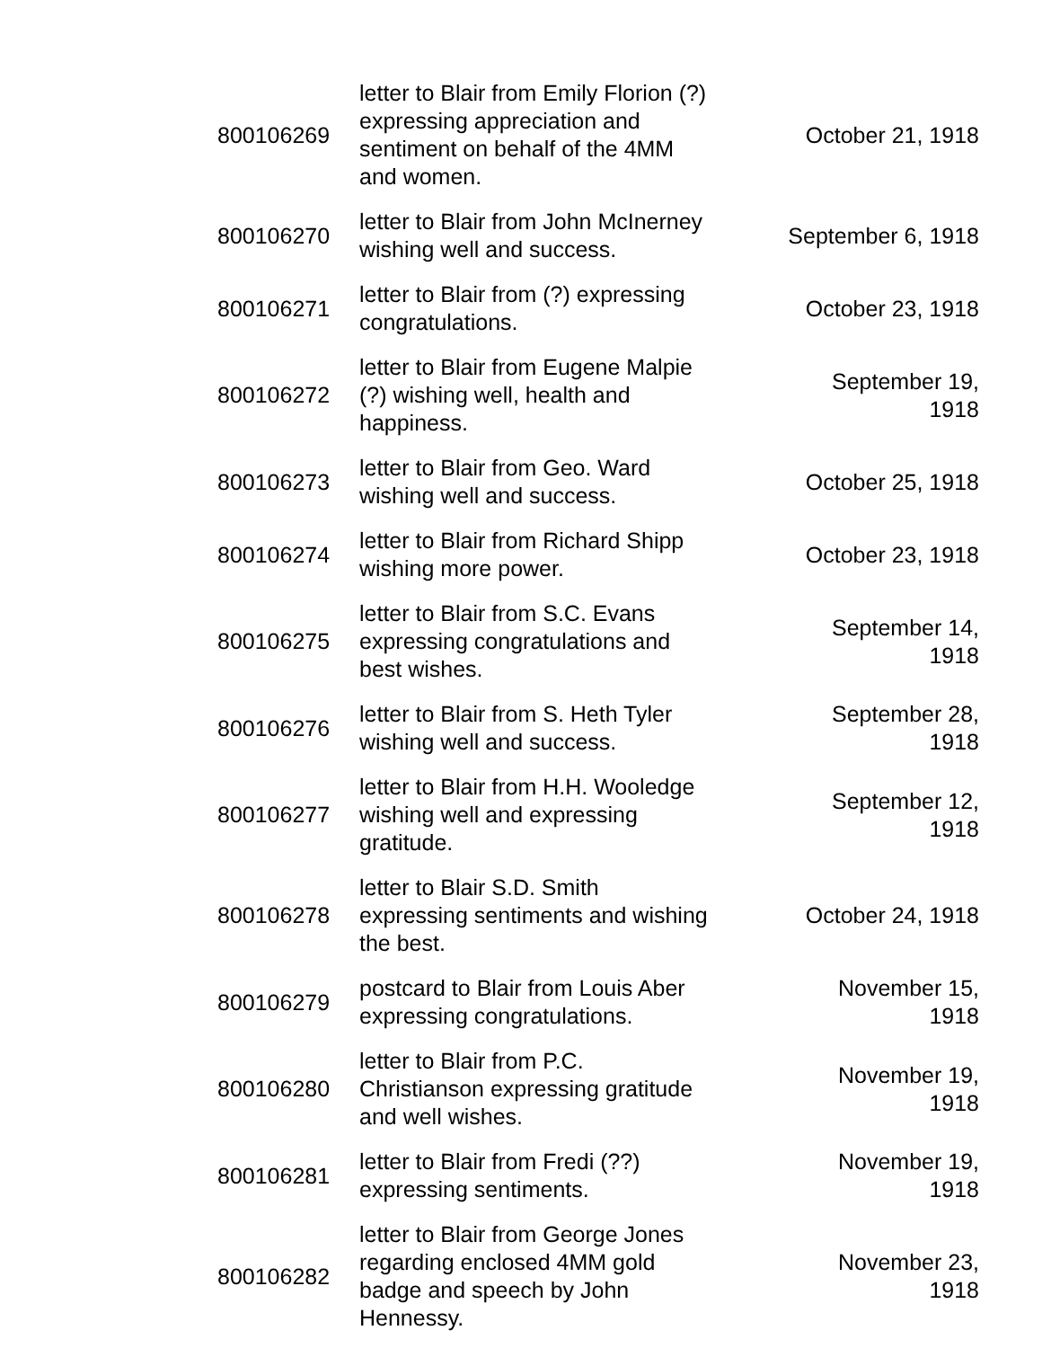| 800106269 | letter to Blair from Emily Florion (?) expressing appreciation and sentiment on behalf of the 4MM and women. | October 21, 1918 |
| 800106270 | letter to Blair from John McInerney wishing well and success. | September 6, 1918 |
| 800106271 | letter to Blair from (?) expressing congratulations. | October 23, 1918 |
| 800106272 | letter to Blair from Eugene Malpie (?) wishing well, health and happiness. | September 19, 1918 |
| 800106273 | letter to Blair from Geo. Ward wishing well and success. | October 25, 1918 |
| 800106274 | letter to Blair from Richard Shipp wishing more power. | October 23, 1918 |
| 800106275 | letter to Blair from S.C. Evans expressing congratulations and best wishes. | September 14, 1918 |
| 800106276 | letter to Blair from S. Heth Tyler wishing well and success. | September 28, 1918 |
| 800106277 | letter to Blair from H.H. Wooledge wishing well and expressing gratitude. | September 12, 1918 |
| 800106278 | letter to Blair S.D. Smith expressing sentiments and wishing the best. | October 24, 1918 |
| 800106279 | postcard to Blair from Louis Aber expressing congratulations. | November 15, 1918 |
| 800106280 | letter to Blair from P.C. Christianson expressing gratitude and well wishes. | November 19, 1918 |
| 800106281 | letter to Blair from Fredi (??) expressing sentiments. | November 19, 1918 |
| 800106282 | letter to Blair from George Jones regarding enclosed 4MM gold badge and speech by John Hennessy. | November 23, 1918 |